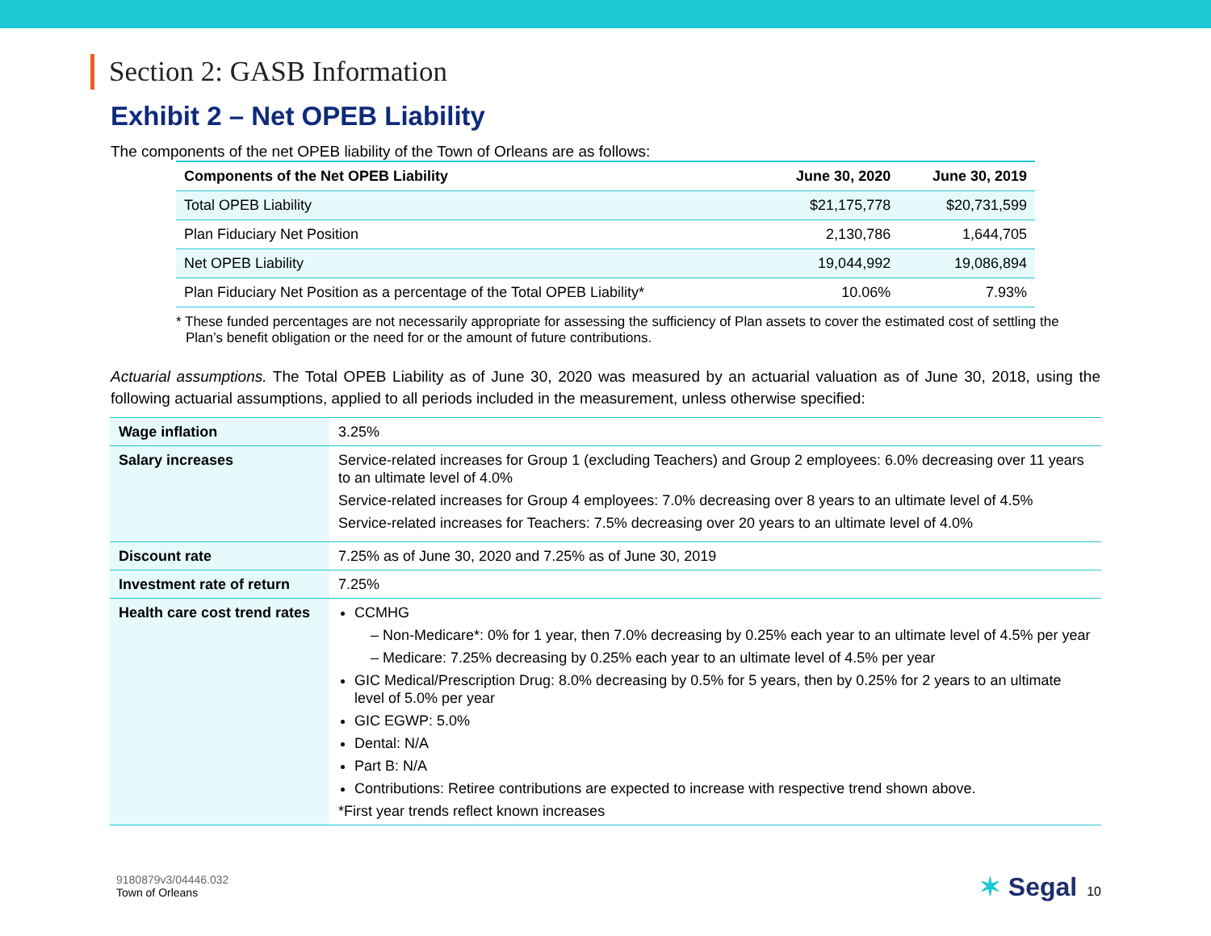Section 2: GASB Information
Exhibit 2 – Net OPEB Liability
The components of the net OPEB liability of the Town of Orleans are as follows:
| Components of the Net OPEB Liability | June 30, 2020 | June 30, 2019 |
| --- | --- | --- |
| Total OPEB Liability | $21,175,778 | $20,731,599 |
| Plan Fiduciary Net Position | 2,130,786 | 1,644,705 |
| Net OPEB Liability | 19,044,992 | 19,086,894 |
| Plan Fiduciary Net Position as a percentage of the Total OPEB Liability* | 10.06% | 7.93% |
* These funded percentages are not necessarily appropriate for assessing the sufficiency of Plan assets to cover the estimated cost of settling the Plan’s benefit obligation or the need for or the amount of future contributions.
Actuarial assumptions. The Total OPEB Liability as of June 30, 2020 was measured by an actuarial valuation as of June 30, 2018, using the following actuarial assumptions, applied to all periods included in the measurement, unless otherwise specified:
| Wage inflation | 3.25% |
| Salary increases | Service-related increases for Group 1 (excluding Teachers) and Group 2 employees: 6.0% decreasing over 11 years to an ultimate level of 4.0% Service-related increases for Group 4 employees: 7.0% decreasing over 8 years to an ultimate level of 4.5% Service-related increases for Teachers: 7.5% decreasing over 20 years to an ultimate level of 4.0% |
| Discount rate | 7.25% as of June 30, 2020 and 7.25% as of June 30, 2019 |
| Investment rate of return | 7.25% |
| Health care cost trend rates | CCMHG – Non-Medicare*: 0% for 1 year, then 7.0% decreasing by 0.25% each year to an ultimate level of 4.5% per year – Medicare: 7.25% decreasing by 0.25% each year to an ultimate level of 4.5% per year GIC Medical/Prescription Drug: 8.0% decreasing by 0.5% for 5 years, then by 0.25% for 2 years to an ultimate level of 5.0% per year GIC EGWP: 5.0% Dental: N/A Part B: N/A Contributions: Retiree contributions are expected to increase with respective trend shown above. *First year trends reflect known increases |
9180879v3/04446.032
Town of Orleans
✶ Segal 10